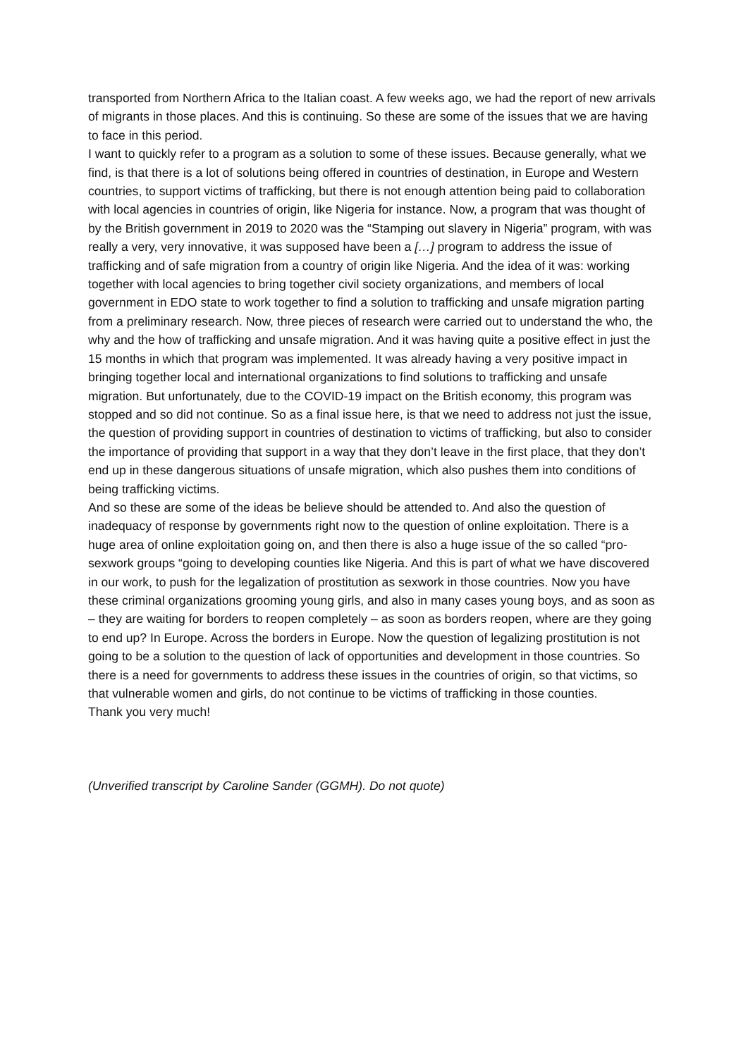transported from Northern Africa to the Italian coast. A few weeks ago, we had the report of new arrivals of migrants in those places. And this is continuing. So these are some of the issues that we are having to face in this period.
I want to quickly refer to a program as a solution to some of these issues. Because generally, what we find, is that there is a lot of solutions being offered in countries of destination, in Europe and Western countries, to support victims of trafficking, but there is not enough attention being paid to collaboration with local agencies in countries of origin, like Nigeria for instance. Now, a program that was thought of by the British government in 2019 to 2020 was the “Stamping out slavery in Nigeria” program, with was really a very, very innovative, it was supposed have been a […] program to address the issue of trafficking and of safe migration from a country of origin like Nigeria. And the idea of it was: working together with local agencies to bring together civil society organizations, and members of local government in EDO state to work together to find a solution to trafficking and unsafe migration parting from a preliminary research. Now, three pieces of research were carried out to understand the who, the why and the how of trafficking and unsafe migration. And it was having quite a positive effect in just the 15 months in which that program was implemented. It was already having a very positive impact in bringing together local and international organizations to find solutions to trafficking and unsafe migration. But unfortunately, due to the COVID-19 impact on the British economy, this program was stopped and so did not continue. So as a final issue here, is that we need to address not just the issue, the question of providing support in countries of destination to victims of trafficking, but also to consider the importance of providing that support in a way that they don’t leave in the first place, that they don’t end up in these dangerous situations of unsafe migration, which also pushes them into conditions of being trafficking victims.
And so these are some of the ideas be believe should be attended to. And also the question of inadequacy of response by governments right now to the question of online exploitation. There is a huge area of online exploitation going on, and then there is also a huge issue of the so called “pro-sexwork groups “going to developing counties like Nigeria. And this is part of what we have discovered in our work, to push for the legalization of prostitution as sexwork in those countries. Now you have these criminal organizations grooming young girls, and also in many cases young boys, and as soon as – they are waiting for borders to reopen completely – as soon as borders reopen, where are they going to end up? In Europe. Across the borders in Europe. Now the question of legalizing prostitution is not going to be a solution to the question of lack of opportunities and development in those countries. So there is a need for governments to address these issues in the countries of origin, so that victims, so that vulnerable women and girls, do not continue to be victims of trafficking in those counties.
Thank you very much!
(Unverified transcript by Caroline Sander (GGMH). Do not quote)